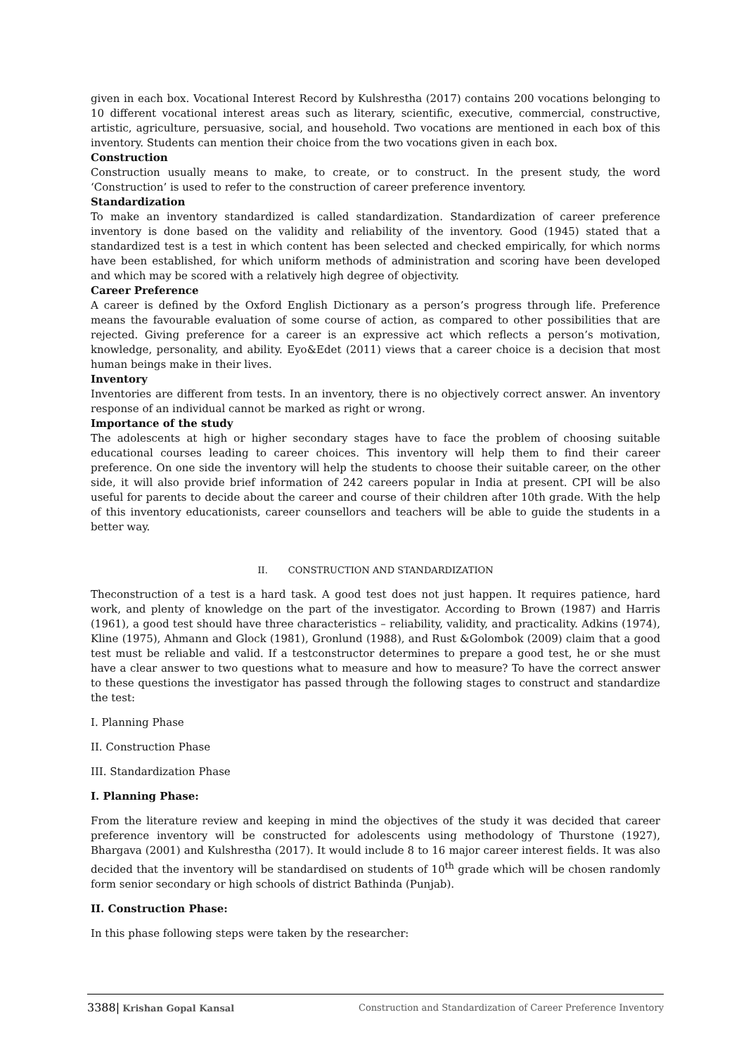given in each box. Vocational Interest Record by Kulshrestha (2017) contains 200 vocations belonging to 10 different vocational interest areas such as literary, scientific, executive, commercial, constructive, artistic, agriculture, persuasive, social, and household. Two vocations are mentioned in each box of this inventory. Students can mention their choice from the two vocations given in each box.
Construction
Construction usually means to make, to create, or to construct. In the present study, the word ‘Construction’ is used to refer to the construction of career preference inventory.
Standardization
To make an inventory standardized is called standardization. Standardization of career preference inventory is done based on the validity and reliability of the inventory. Good (1945) stated that a standardized test is a test in which content has been selected and checked empirically, for which norms have been established, for which uniform methods of administration and scoring have been developed and which may be scored with a relatively high degree of objectivity.
Career Preference
A career is defined by the Oxford English Dictionary as a person’s progress through life. Preference means the favourable evaluation of some course of action, as compared to other possibilities that are rejected. Giving preference for a career is an expressive act which reflects a person’s motivation, knowledge, personality, and ability. Eyo&Edet (2011) views that a career choice is a decision that most human beings make in their lives.
Inventory
Inventories are different from tests. In an inventory, there is no objectively correct answer. An inventory response of an individual cannot be marked as right or wrong.
Importance of the study
The adolescents at high or higher secondary stages have to face the problem of choosing suitable educational courses leading to career choices. This inventory will help them to find their career preference. On one side the inventory will help the students to choose their suitable career, on the other side, it will also provide brief information of 242 careers popular in India at present. CPI will be also useful for parents to decide about the career and course of their children after 10th grade. With the help of this inventory educationists, career counsellors and teachers will be able to guide the students in a better way.
II. CONSTRUCTION AND STANDARDIZATION
Theconstruction of a test is a hard task. A good test does not just happen. It requires patience, hard work, and plenty of knowledge on the part of the investigator. According to Brown (1987) and Harris (1961), a good test should have three characteristics – reliability, validity, and practicality. Adkins (1974), Kline (1975), Ahmann and Glock (1981), Gronlund (1988), and Rust &Golombok (2009) claim that a good test must be reliable and valid. If a testconstructor determines to prepare a good test, he or she must have a clear answer to two questions what to measure and how to measure? To have the correct answer to these questions the investigator has passed through the following stages to construct and standardize the test:
I. Planning Phase
II. Construction Phase
III. Standardization Phase
I. Planning Phase:
From the literature review and keeping in mind the objectives of the study it was decided that career preference inventory will be constructed for adolescents using methodology of Thurstone (1927), Bhargava (2001) and Kulshrestha (2017). It would include 8 to 16 major career interest fields. It was also decided that the inventory will be standardised on students of 10<sup>th</sup> grade which will be chosen randomly form senior secondary or high schools of district Bathinda (Punjab).
II. Construction Phase:
In this phase following steps were taken by the researcher:
3388| Krishan Gopal Kansal Construction and Standardization of Career Preference Inventory